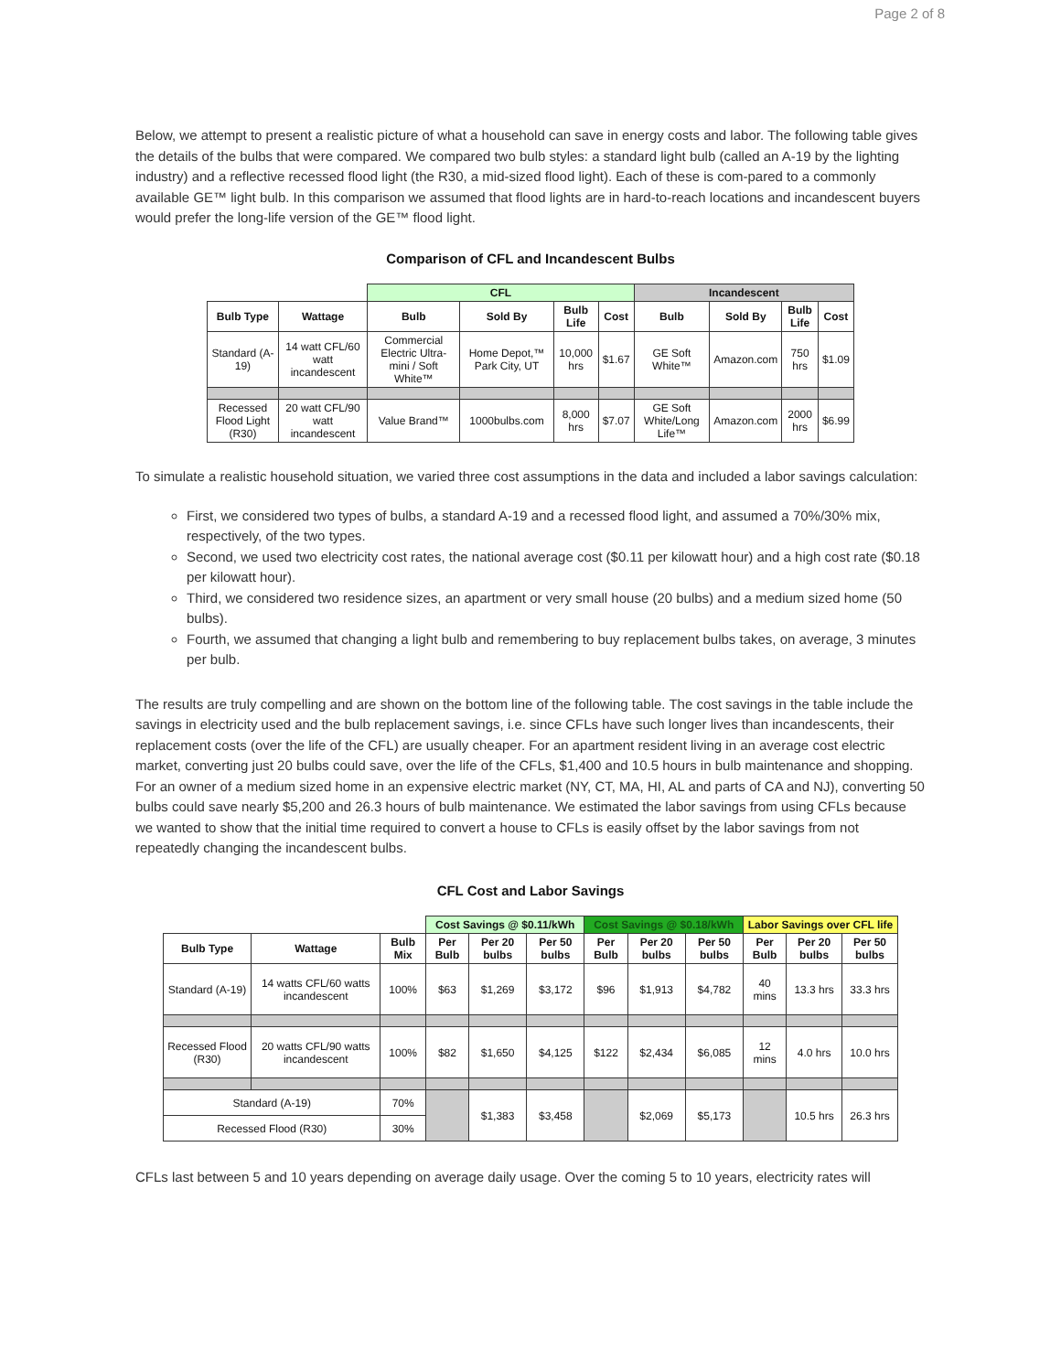Page 2 of 8
Below, we attempt to present a realistic picture of what a household can save in energy costs and labor. The following table gives the details of the bulbs that were compared. We compared two bulb styles: a standard light bulb (called an A-19 by the lighting industry) and a reflective recessed flood light (the R30, a mid-sized flood light). Each of these is com-pared to a commonly available GE™ light bulb. In this comparison we assumed that flood lights are in hard-to-reach locations and incandescent buyers would prefer the long-life version of the GE™ flood light.
Comparison of CFL and Incandescent Bulbs
| | | CFL | | | | Incandescent | | | |
| Bulb Type | Wattage | Bulb | Sold By | Bulb Life | Cost | Bulb | Sold By | Bulb Life | Cost |
| Standard (A-19) | 14 watt CFL/60 watt incandescent | Commercial Electric Ultra-mini / Soft White™ | Home Depot,™ Park City, UT | 10,000 hrs | $1.67 | GE Soft White™ | Amazon.com | 750 hrs | $1.09 |
| Recessed Flood Light (R30) | 20 watt CFL/90 watt incandescent | Value Brand™ | 1000bulbs.com | 8,000 hrs | $7.07 | GE Soft White/Long Life™ | Amazon.com | 2000 hrs | $6.99 |
To simulate a realistic household situation, we varied three cost assumptions in the data and included a labor savings calculation:
First, we considered two types of bulbs, a standard A-19 and a recessed flood light, and assumed a 70%/30% mix, respectively, of the two types.
Second, we used two electricity cost rates, the national average cost ($0.11 per kilowatt hour) and a high cost rate ($0.18 per kilowatt hour).
Third, we considered two residence sizes, an apartment or very small house (20 bulbs) and a medium sized home (50 bulbs).
Fourth, we assumed that changing a light bulb and remembering to buy replacement bulbs takes, on average, 3 minutes
per bulb.
The results are truly compelling and are shown on the bottom line of the following table. The cost savings in the table include the savings in electricity used and the bulb replacement savings, i.e. since CFLs have such longer lives than incandescents, their replacement costs (over the life of the CFL) are usually cheaper. For an apartment resident living in an average cost electric market, converting just 20 bulbs could save, over the life of the CFLs, $1,400 and 10.5 hours in bulb maintenance and shopping. For an owner of a medium sized home in an expensive electric market (NY, CT, MA, HI, AL and parts of CA and NJ), converting 50 bulbs could save nearly $5,200 and 26.3 hours of bulb maintenance. We estimated the labor savings from using CFLs because we wanted to show that the initial time required to convert a house to CFLs is easily offset by the labor savings from not repeatedly changing the incandescent bulbs.
CFL Cost and Labor Savings
| | | | Cost Savings @ $0.11/kWh | | | Cost Savings @ $0.18/kWh | | | Labor Savings over CFL life | | |
| Bulb Type | Wattage | Bulb Mix | Per Bulb | Per 20 bulbs | Per 50 bulbs | Per Bulb | Per 20 bulbs | Per 50 bulbs | Per Bulb | Per 20 bulbs | Per 50 bulbs |
| Standard (A-19) | 14 watts CFL/60 watts incandescent | 100% | $63 | $1,269 | $3,172 | $96 | $1,913 | $4,782 | 40 mins | 13.3 hrs | 33.3 hrs |
| Recessed Flood (R30) | 20 watts CFL/90 watts incandescent | 100% | $82 | $1,650 | $4,125 | $122 | $2,434 | $6,085 | 12 mins | 4.0 hrs | 10.0 hrs |
| Standard (A-19) | | 70% | | $1,383 | $3,458 | | $2,069 | $5,173 | | 10.5 hrs | 26.3 hrs |
| Recessed Flood (R30) | | 30% | | | | | | | | | |
CFLs last between 5 and 10 years depending on average daily usage. Over the coming 5 to 10 years, electricity rates will